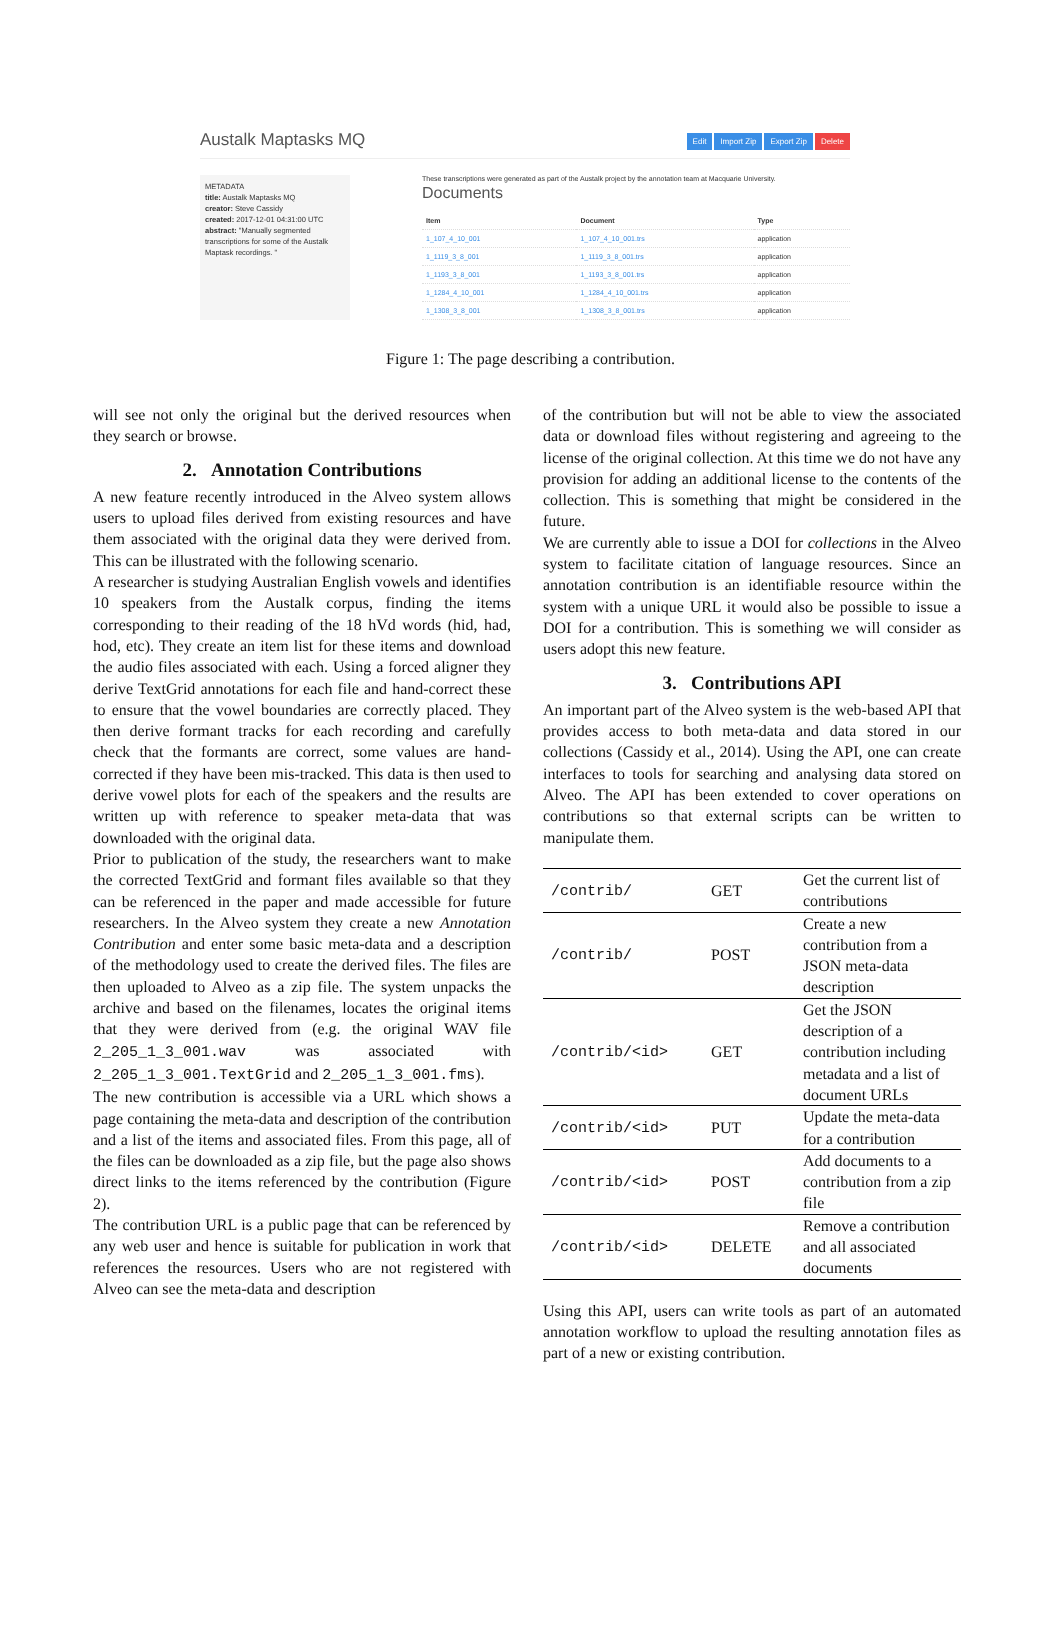Austalk Maptasks MQ
Edit Import Zip Export Zip Delete
METADATA
title: Austalk Maptasks MQ
creator: Steve Cassidy
created: 2017-12-01 04:31:00 UTC
abstract: "Manually segmented transcriptions for some of the Austalk Maptask recordings. "
These transcriptions were generated as part of the Austalk project by the annotation team at Macquarie University.
Documents
| Item | Document | Type |
| --- | --- | --- |
| 1_107_4_10_001 | 1_107_4_10_001.trs | application |
| 1_1119_3_8_001 | 1_1119_3_8_001.trs | application |
| 1_1193_3_8_001 | 1_1193_3_8_001.trs | application |
| 1_1284_4_10_001 | 1_1284_4_10_001.trs | application |
| 1_1308_3_8_001 | 1_1308_3_8_001.trs | application |
Figure 1: The page describing a contribution.
will see not only the original but the derived resources when they search or browse.
2. Annotation Contributions
A new feature recently introduced in the Alveo system allows users to upload files derived from existing resources and have them associated with the original data they were derived from. This can be illustrated with the following scenario.
A researcher is studying Australian English vowels and identifies 10 speakers from the Austalk corpus, finding the items corresponding to their reading of the 18 hVd words (hid, had, hod, etc). They create an item list for these items and download the audio files associated with each. Using a forced aligner they derive TextGrid annotations for each file and hand-correct these to ensure that the vowel boundaries are correctly placed. They then derive formant tracks for each recording and carefully check that the formants are correct, some values are hand-corrected if they have been mis-tracked. This data is then used to derive vowel plots for each of the speakers and the results are written up with reference to speaker meta-data that was downloaded with the original data.
Prior to publication of the study, the researchers want to make the corrected TextGrid and formant files available so that they can be referenced in the paper and made accessible for future researchers. In the Alveo system they create a new Annotation Contribution and enter some basic meta-data and a description of the methodology used to create the derived files. The files are then uploaded to Alveo as a zip file. The system unpacks the archive and based on the filenames, locates the original items that they were derived from (e.g. the original WAV file 2_205_1_3_001.wav was associated with 2_205_1_3_001.TextGrid and 2_205_1_3_001.fms).
The new contribution is accessible via a URL which shows a page containing the meta-data and description of the contribution and a list of the items and associated files. From this page, all of the files can be downloaded as a zip file, but the page also shows direct links to the items referenced by the contribution (Figure 2).
The contribution URL is a public page that can be referenced by any web user and hence is suitable for publication in work that references the resources. Users who are not registered with Alveo can see the meta-data and description
of the contribution but will not be able to view the associated data or download files without registering and agreeing to the license of the original collection. At this time we do not have any provision for adding an additional license to the contents of the collection. This is something that might be considered in the future.
We are currently able to issue a DOI for collections in the Alveo system to facilitate citation of language resources. Since an annotation contribution is an identifiable resource within the system with a unique URL it would also be possible to issue a DOI for a contribution. This is something we will consider as users adopt this new feature.
3. Contributions API
An important part of the Alveo system is the web-based API that provides access to both meta-data and data stored in our collections (Cassidy et al., 2014). Using the API, one can create interfaces to tools for searching and analysing data stored on Alveo. The API has been extended to cover operations on contributions so that external scripts can be written to manipulate them.
| /contrib/ | GET | Get the current list of contributions |
| /contrib/ | POST | Create a new contribution from a JSON meta-data description |
| /contrib/<id> | GET | Get the JSON description of a contribution including metadata and a list of document URLs |
| /contrib/<id> | PUT | Update the meta-data for a contribution |
| /contrib/<id> | POST | Add documents to a contribution from a zip file |
| /contrib/<id> | DELETE | Remove a contribution and all associated documents |
Using this API, users can write tools as part of an automated annotation workflow to upload the resulting annotation files as part of a new or existing contribution.